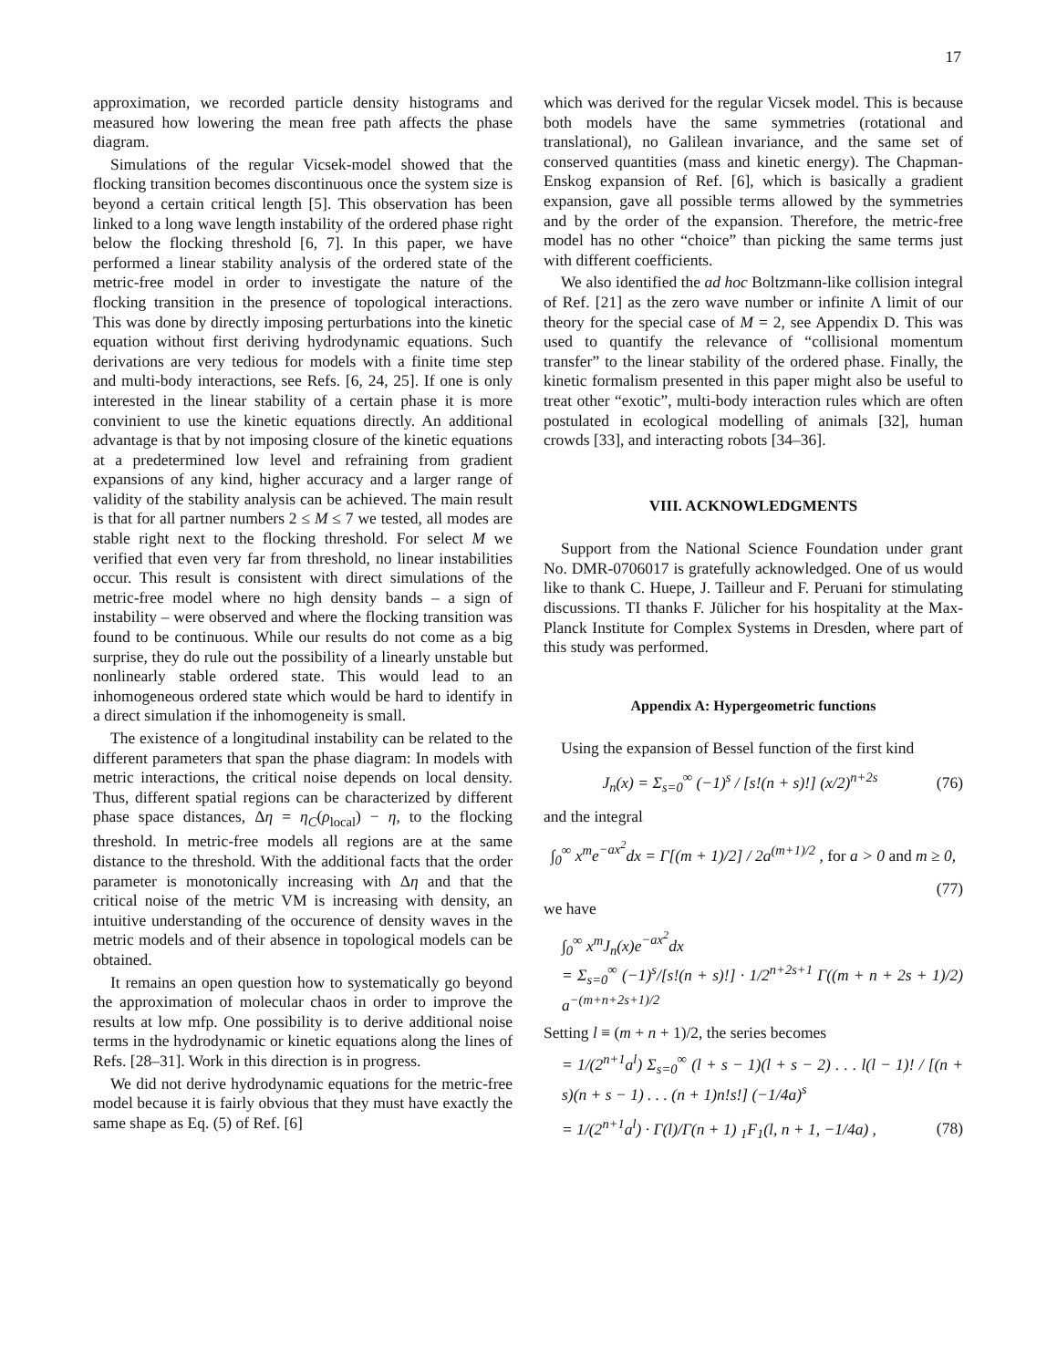17
approximation, we recorded particle density histograms and measured how lowering the mean free path affects the phase diagram.
Simulations of the regular Vicsek-model showed that the flocking transition becomes discontinuous once the system size is beyond a certain critical length [5]. This observation has been linked to a long wave length instability of the ordered phase right below the flocking threshold [6, 7]. In this paper, we have performed a linear stability analysis of the ordered state of the metric-free model in order to investigate the nature of the flocking transition in the presence of topological interactions. This was done by directly imposing perturbations into the kinetic equation without first deriving hydrodynamic equations. Such derivations are very tedious for models with a finite time step and multi-body interactions, see Refs. [6, 24, 25]. If one is only interested in the linear stability of a certain phase it is more convinient to use the kinetic equations directly. An additional advantage is that by not imposing closure of the kinetic equations at a predetermined low level and refraining from gradient expansions of any kind, higher accuracy and a larger range of validity of the stability analysis can be achieved. The main result is that for all partner numbers 2 ≤ M ≤ 7 we tested, all modes are stable right next to the flocking threshold. For select M we verified that even very far from threshold, no linear instabilities occur. This result is consistent with direct simulations of the metric-free model where no high density bands – a sign of instability – were observed and where the flocking transition was found to be continuous. While our results do not come as a big surprise, they do rule out the possibility of a linearly unstable but nonlinearly stable ordered state. This would lead to an inhomogeneous ordered state which would be hard to identify in a direct simulation if the inhomogeneity is small.
The existence of a longitudinal instability can be related to the different parameters that span the phase diagram: In models with metric interactions, the critical noise depends on local density. Thus, different spatial regions can be characterized by different phase space distances, Δη = η<sub>C</sub>(ρ<sub>local</sub>) − η, to the flocking threshold. In metric-free models all regions are at the same distance to the threshold. With the additional facts that the order parameter is monotonically increasing with Δη and that the critical noise of the metric VM is increasing with density, an intuitive understanding of the occurence of density waves in the metric models and of their absence in topological models can be obtained.
It remains an open question how to systematically go beyond the approximation of molecular chaos in order to improve the results at low mfp. One possibility is to derive additional noise terms in the hydrodynamic or kinetic equations along the lines of Refs. [28–31]. Work in this direction is in progress.
We did not derive hydrodynamic equations for the metric-free model because it is fairly obvious that they must have exactly the same shape as Eq. (5) of Ref. [6]
which was derived for the regular Vicsek model. This is because both models have the same symmetries (rotational and translational), no Galilean invariance, and the same set of conserved quantities (mass and kinetic energy). The Chapman-Enskog expansion of Ref. [6], which is basically a gradient expansion, gave all possible terms allowed by the symmetries and by the order of the expansion. Therefore, the metric-free model has no other “choice” than picking the same terms just with different coefficients.
We also identified the ad hoc Boltzmann-like collision integral of Ref. [21] as the zero wave number or infinite Λ limit of our theory for the special case of M = 2, see Appendix D. This was used to quantify the relevance of “collisional momentum transfer” to the linear stability of the ordered phase. Finally, the kinetic formalism presented in this paper might also be useful to treat other “exotic”, multi-body interaction rules which are often postulated in ecological modelling of animals [32], human crowds [33], and interacting robots [34–36].
VIII. ACKNOWLEDGMENTS
Support from the National Science Foundation under grant No. DMR-0706017 is gratefully acknowledged. One of us would like to thank C. Huepe, J. Tailleur and F. Peruani for stimulating discussions. TI thanks F. Jülicher for his hospitality at the Max-Planck Institute for Complex Systems in Dresden, where part of this study was performed.
Appendix A: Hypergeometric functions
Using the expansion of Bessel function of the first kind
J<sub>n</sub>(x) = Σ<sub>s=0</sub><sup>∞</sup> (−1)<sup>s</sup> / [s!(n + s)!] (x/2)<sup>n+2s</sup> (76)
and the integral
∫<sub>0</sub><sup>∞</sup> x<sup>m</sup>e<sup>−ax<sup>2</sup></sup>dx = Γ[(m + 1)/2] / 2a<sup>(m+1)/2</sup> , for a > 0 and m ≥ 0,
(77)
we have
∫<sub>0</sub><sup>∞</sup> x<sup>m</sup>J<sub>n</sub>(x)e<sup>−ax<sup>2</sup></sup>dx
= Σ<sub>s=0</sub><sup>∞</sup> (−1)<sup>s</sup>/[s!(n + s)!] · 1/2<sup>n+2s+1</sup> Γ((m + n + 2s + 1)/2) a<sup>−(m+n+2s+1)/2</sup>
Setting l ≡ (m + n + 1)/2, the series becomes
= 1/(2<sup>n+1</sup>a<sup>l</sup>) Σ<sub>s=0</sub><sup>∞</sup> (l + s − 1)(l + s − 2) . . . l(l − 1)! / [(n + s)(n + s − 1) . . . (n + 1)n!s!] (−1/4a)<sup>s</sup>
= 1/(2<sup>n+1</sup>a<sup>l</sup>) · Γ(l)/Γ(n + 1) <sub>1</sub>F<sub>1</sub>(l, n + 1, −1/4a) , (78)